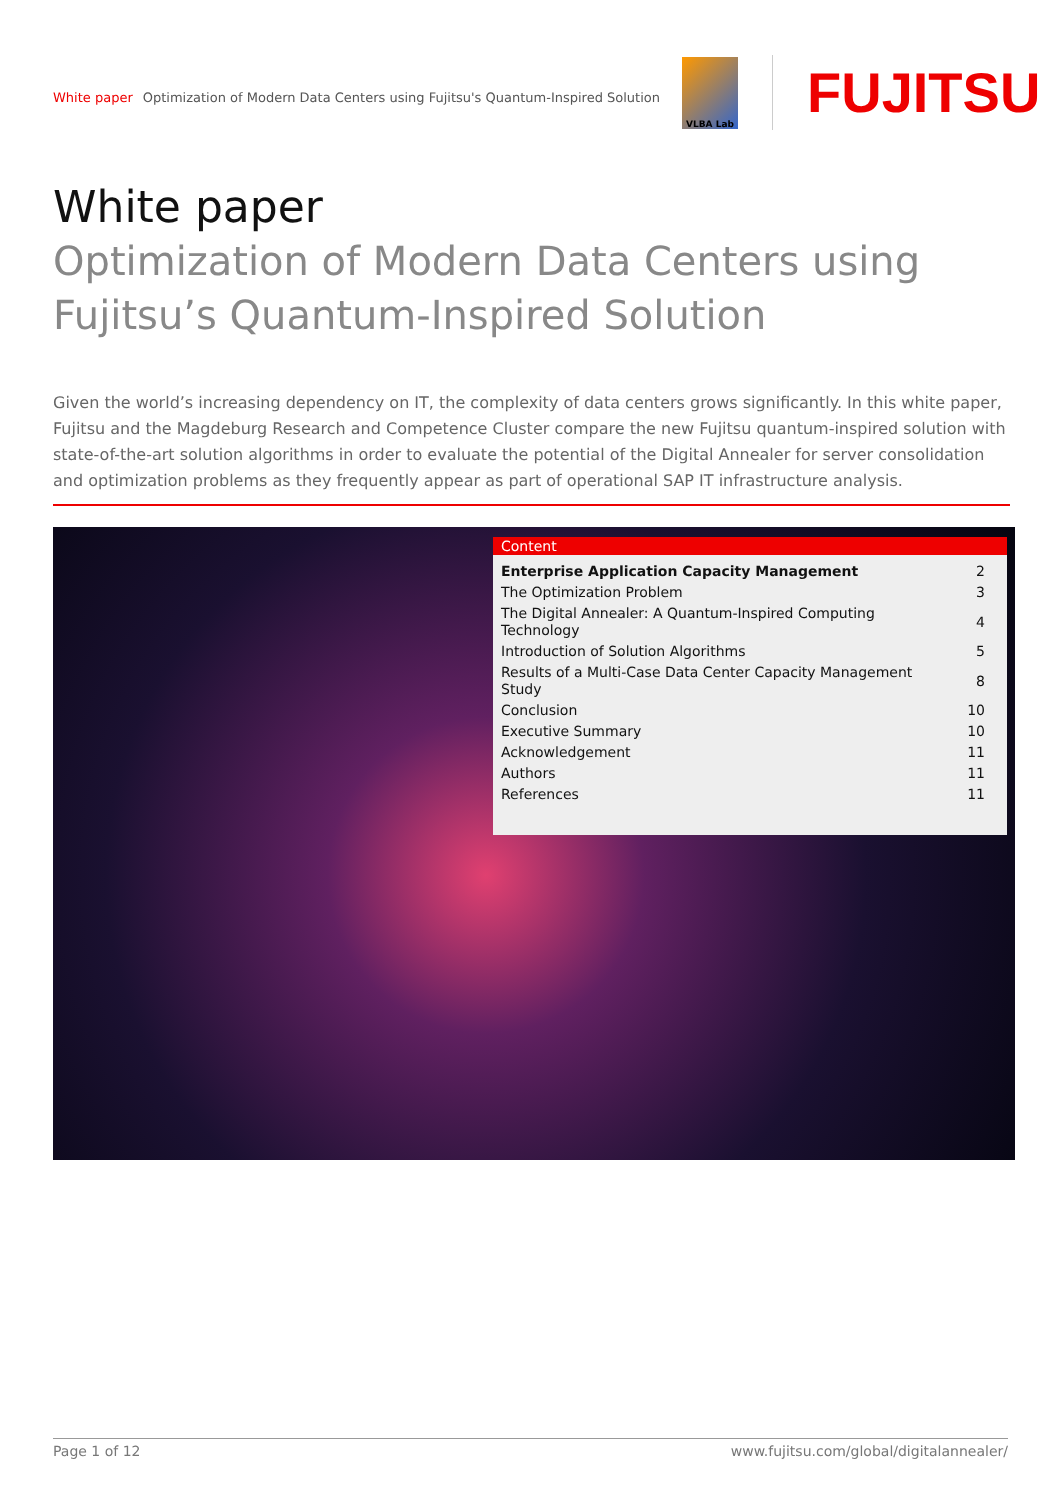White paper Optimization of Modern Data Centers using Fujitsu's Quantum-Inspired Solution
VLBA Lab
FUJITSU
White paper
Optimization of Modern Data Centers using Fujitsu’s Quantum-Inspired Solution
Given the world’s increasing dependency on IT, the complexity of data centers grows significantly. In this white paper, Fujitsu and the Magdeburg Research and Competence Cluster compare the new Fujitsu quantum-inspired solution with state-of-the-art solution algorithms in order to evaluate the potential of the Digital Annealer for server consolidation and optimization problems as they frequently appear as part of operational SAP IT infrastructure analysis.
Content
| Enterprise Application Capacity Management | 2 |
| The Optimization Problem | 3 |
| The Digital Annealer: A Quantum-Inspired Computing Technology | 4 |
| Introduction of Solution Algorithms | 5 |
| Results of a Multi-Case Data Center Capacity Management Study | 8 |
| Conclusion | 10 |
| Executive Summary | 10 |
| Acknowledgement | 11 |
| Authors | 11 |
| References | 11 |
Page 1 of 12 www.fujitsu.com/global/digitalannealer/